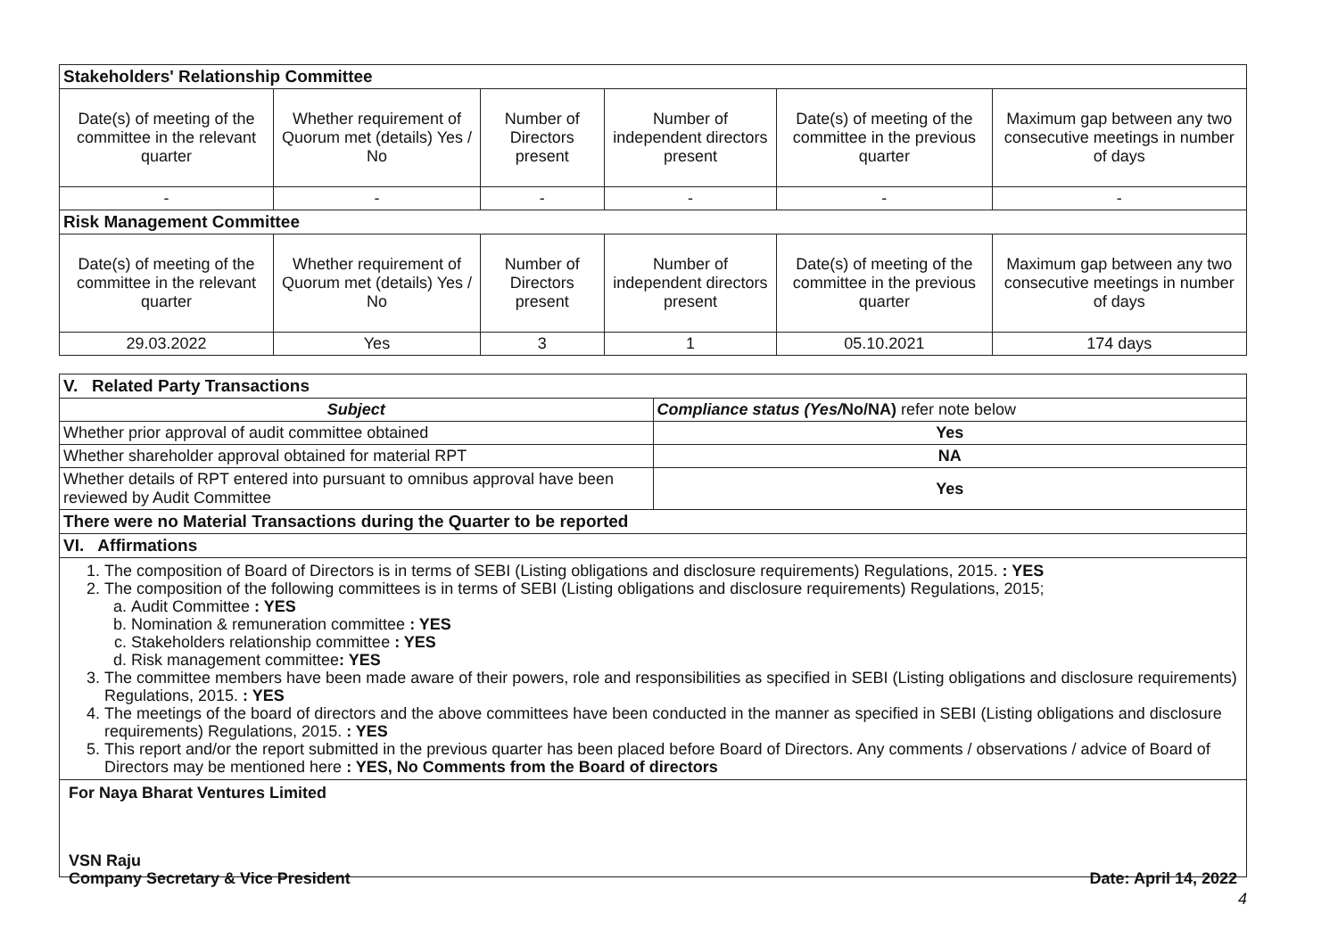| Stakeholders' Relationship Committee | | | | | |
| Date(s) of meeting of the committee in the relevant quarter | Whether requirement of Quorum met (details) Yes / No | Number of Directors present | Number of independent directors present | Date(s) of meeting of the committee in the previous quarter | Maximum gap between any two consecutive meetings in number of days |
| - | - | - | - | - | - |
| Risk Management Committee | | | | | |
| Date(s) of meeting of the committee in the relevant quarter | Whether requirement of Quorum met (details) Yes / No | Number of Directors present | Number of independent directors present | Date(s) of meeting of the committee in the previous quarter | Maximum gap between any two consecutive meetings in number of days |
| 29.03.2022 | Yes | 3 | 1 | 05.10.2021 | 174 days |
| V. Related Party Transactions | |
| Subject | Compliance status (Yes/ No/NA) refer note below |
| Whether prior approval of audit committee obtained | Yes |
| Whether shareholder approval obtained for material RPT | NA |
| Whether details of RPT entered into pursuant to omnibus approval have been reviewed by Audit Committee | Yes |
| There were no Material Transactions during the Quarter to be reported | |
| VI. Affirmations | |
1. The composition of Board of Directors is in terms of SEBI (Listing obligations and disclosure requirements) Regulations, 2015. : YES
2. The composition of the following committees is in terms of SEBI (Listing obligations and disclosure requirements) Regulations, 2015;
a. Audit Committee : YES
b. Nomination & remuneration committee : YES
c. Stakeholders relationship committee : YES
d. Risk management committee: YES
3. The committee members have been made aware of their powers, role and responsibilities as specified in SEBI (Listing obligations and disclosure requirements) Regulations, 2015. : YES
4. The meetings of the board of directors and the above committees have been conducted in the manner as specified in SEBI (Listing obligations and disclosure requirements) Regulations, 2015. : YES
5. This report and/or the report submitted in the previous quarter has been placed before Board of Directors. Any comments / observations / advice of Board of Directors may be mentioned here : YES, No Comments from the Board of directors
For Naya Bharat Ventures Limited
VSN Raju
Company Secretary & Vice President Date: April 14, 2022
4